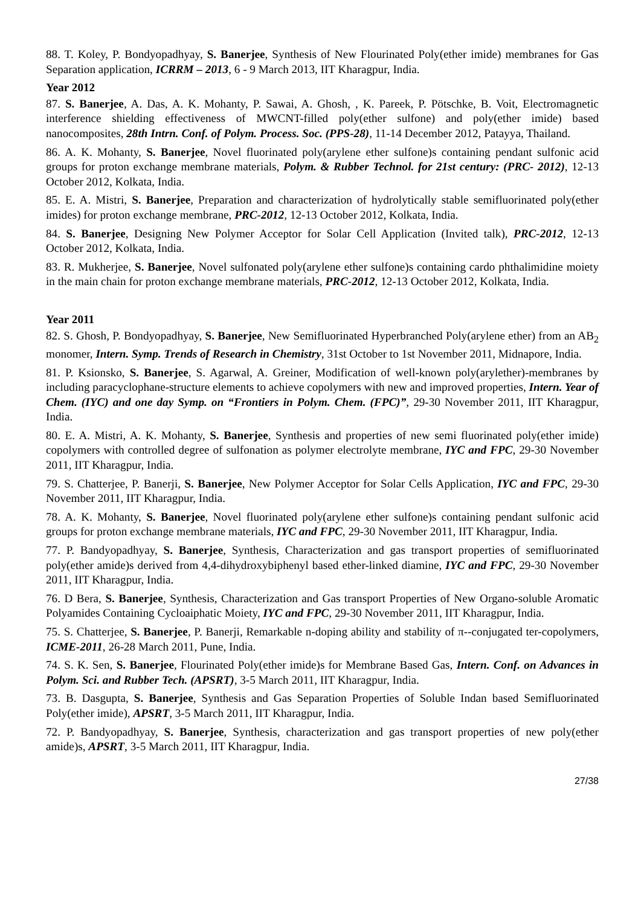88. T. Koley, P. Bondyopadhyay, S. Banerjee, Synthesis of New Flourinated Poly(ether imide) membranes for Gas Separation application, ICRRM – 2013, 6 - 9 March 2013, IIT Kharagpur, India.
Year 2012
87. S. Banerjee, A. Das, A. K. Mohanty, P. Sawai, A. Ghosh, , K. Pareek, P. Pötschke, B. Voit, Electromagnetic interference shielding effectiveness of MWCNT-filled poly(ether sulfone) and poly(ether imide) based nanocomposites, 28th Intrn. Conf. of Polym. Process. Soc. (PPS-28), 11-14 December 2012, Patayya, Thailand.
86. A. K. Mohanty, S. Banerjee, Novel fluorinated poly(arylene ether sulfone)s containing pendant sulfonic acid groups for proton exchange membrane materials, Polym. & Rubber Technol. for 21st century: (PRC- 2012), 12-13 October 2012, Kolkata, India.
85. E. A. Mistri, S. Banerjee, Preparation and characterization of hydrolytically stable semifluorinated poly(ether imides) for proton exchange membrane, PRC-2012, 12-13 October 2012, Kolkata, India.
84. S. Banerjee, Designing New Polymer Acceptor for Solar Cell Application (Invited talk), PRC-2012, 12-13 October 2012, Kolkata, India.
83. R. Mukherjee, S. Banerjee, Novel sulfonated poly(arylene ether sulfone)s containing cardo phthalimidine moiety in the main chain for proton exchange membrane materials, PRC-2012, 12-13 October 2012, Kolkata, India.
Year 2011
82. S. Ghosh, P. Bondyopadhyay, S. Banerjee, New Semifluorinated Hyperbranched Poly(arylene ether) from an AB<sub>2</sub> monomer, Intern. Symp. Trends of Research in Chemistry, 31st October to 1st November 2011, Midnapore, India.
81. P. Ksionsko, S. Banerjee, S. Agarwal, A. Greiner, Modification of well-known poly(arylether)-membranes by including paracyclophane-structure elements to achieve copolymers with new and improved properties, Intern. Year of Chem. (IYC) and one day Symp. on “Frontiers in Polym. Chem. (FPC)”, 29-30 November 2011, IIT Kharagpur, India.
80. E. A. Mistri, A. K. Mohanty, S. Banerjee, Synthesis and properties of new semi fluorinated poly(ether imide) copolymers with controlled degree of sulfonation as polymer electrolyte membrane, IYC and FPC, 29-30 November 2011, IIT Kharagpur, India.
79. S. Chatterjee, P. Banerji, S. Banerjee, New Polymer Acceptor for Solar Cells Application, IYC and FPC, 29-30 November 2011, IIT Kharagpur, India.
78. A. K. Mohanty, S. Banerjee, Novel fluorinated poly(arylene ether sulfone)s containing pendant sulfonic acid groups for proton exchange membrane materials, IYC and FPC, 29-30 November 2011, IIT Kharagpur, India.
77. P. Bandyopadhyay, S. Banerjee, Synthesis, Characterization and gas transport properties of semifluorinated poly(ether amide)s derived from 4,4-dihydroxybiphenyl based ether-linked diamine, IYC and FPC, 29-30 November 2011, IIT Kharagpur, India.
76. D Bera, S. Banerjee, Synthesis, Characterization and Gas transport Properties of New Organo-soluble Aromatic Polyamides Containing Cycloaiphatic Moiety, IYC and FPC, 29-30 November 2011, IIT Kharagpur, India.
75. S. Chatterjee, S. Banerjee, P. Banerji, Remarkable n-doping ability and stability of π--conjugated ter-copolymers, ICME-2011, 26-28 March 2011, Pune, India.
74. S. K. Sen, S. Banerjee, Flourinated Poly(ether imide)s for Membrane Based Gas, Intern. Conf. on Advances in Polym. Sci. and Rubber Tech. (APSRT), 3-5 March 2011, IIT Kharagpur, India.
73. B. Dasgupta, S. Banerjee, Synthesis and Gas Separation Properties of Soluble Indan based Semifluorinated Poly(ether imide), APSRT, 3-5 March 2011, IIT Kharagpur, India.
72. P. Bandyopadhyay, S. Banerjee, Synthesis, characterization and gas transport properties of new poly(ether amide)s, APSRT, 3-5 March 2011, IIT Kharagpur, India.
27/38